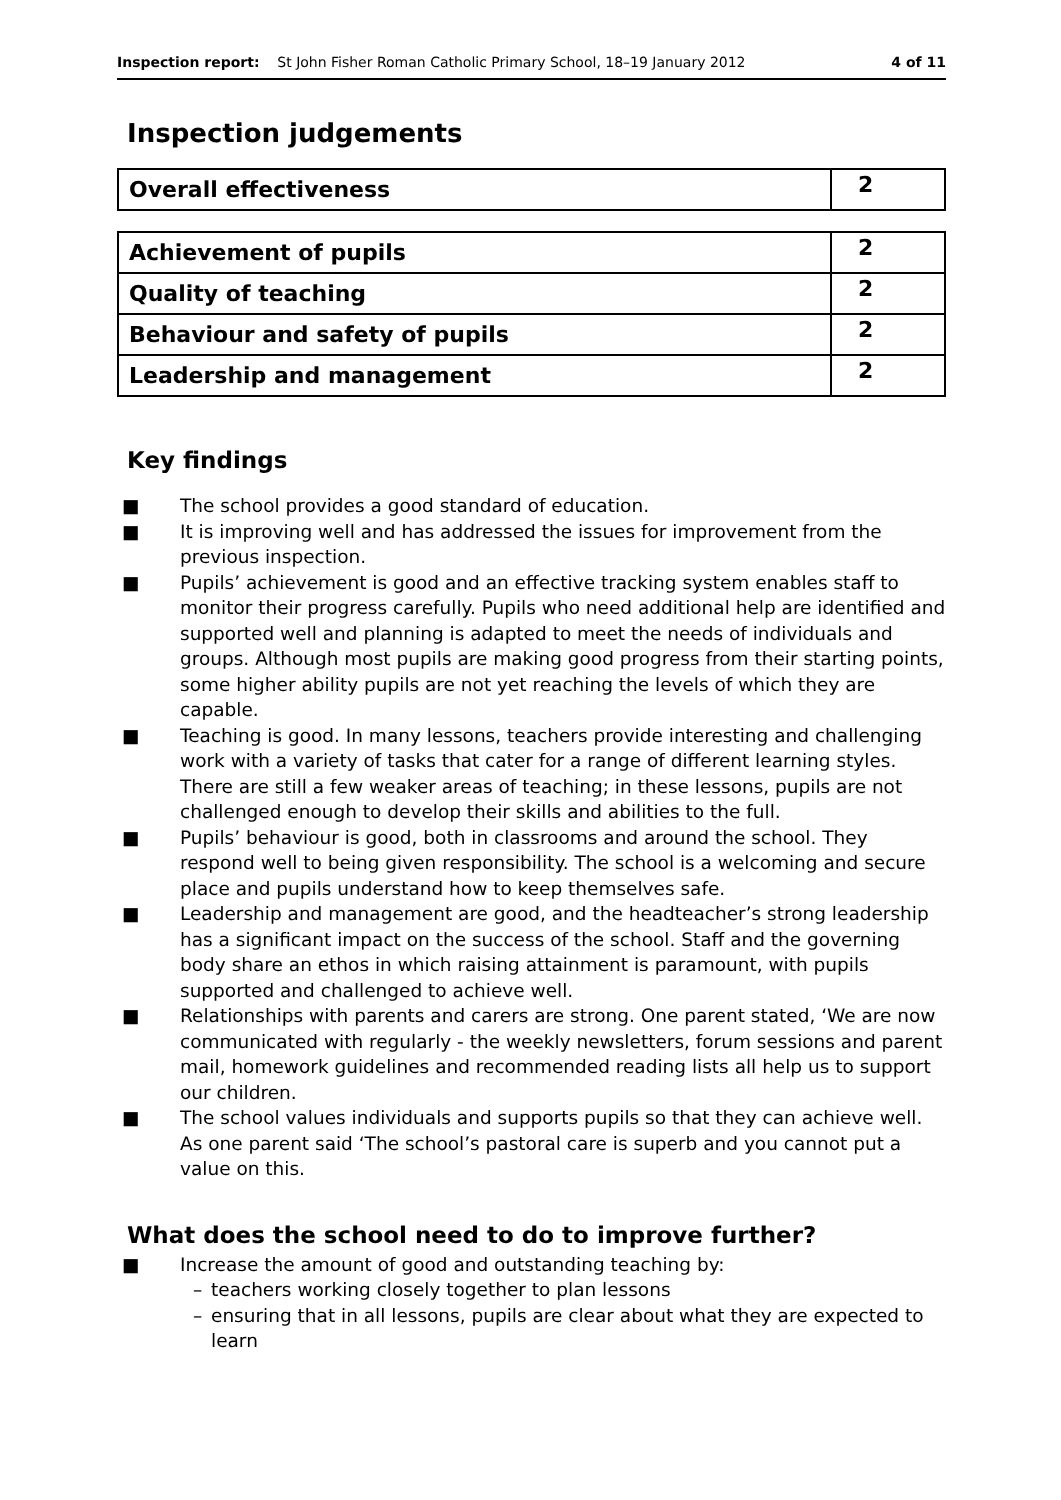Inspection report: St John Fisher Roman Catholic Primary School, 18–19 January 2012
4 of 11
Inspection judgements
| Overall effectiveness | 2 |
| Achievement of pupils | 2 |
| Quality of teaching | 2 |
| Behaviour and safety of pupils | 2 |
| Leadership and management | 2 |
Key findings
■ The school provides a good standard of education.
■ It is improving well and has addressed the issues for improvement from the previous inspection.
■ Pupils’ achievement is good and an effective tracking system enables staff to monitor their progress carefully. Pupils who need additional help are identified and supported well and planning is adapted to meet the needs of individuals and groups. Although most pupils are making good progress from their starting points, some higher ability pupils are not yet reaching the levels of which they are capable.
■ Teaching is good. In many lessons, teachers provide interesting and challenging work with a variety of tasks that cater for a range of different learning styles. There are still a few weaker areas of teaching; in these lessons, pupils are not challenged enough to develop their skills and abilities to the full.
■ Pupils’ behaviour is good, both in classrooms and around the school. They respond well to being given responsibility. The school is a welcoming and secure place and pupils understand how to keep themselves safe.
■ Leadership and management are good, and the headteacher’s strong leadership has a significant impact on the success of the school. Staff and the governing body share an ethos in which raising attainment is paramount, with pupils supported and challenged to achieve well.
■ Relationships with parents and carers are strong. One parent stated, ‘We are now communicated with regularly - the weekly newsletters, forum sessions and parent mail, homework guidelines and recommended reading lists all help us to support our children.
■ The school values individuals and supports pupils so that they can achieve well. As one parent said ‘The school’s pastoral care is superb and you cannot put a value on this.
What does the school need to do to improve further?
■ Increase the amount of good and outstanding teaching by:
– teachers working closely together to plan lessons
– ensuring that in all lessons, pupils are clear about what they are expected to learn